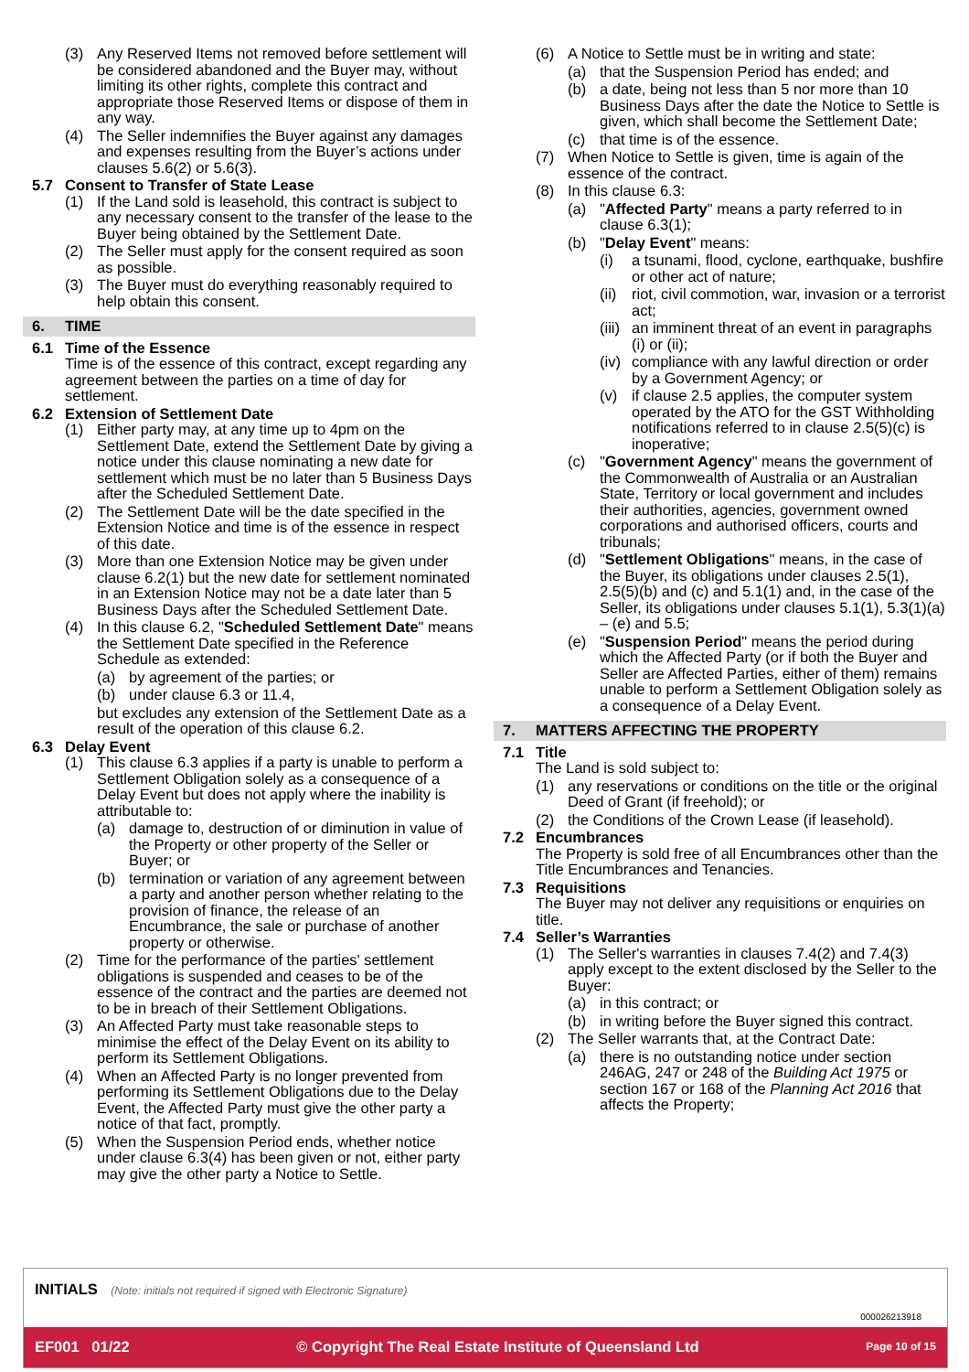(3) Any Reserved Items not removed before settlement will be considered abandoned and the Buyer may, without limiting its other rights, complete this contract and appropriate those Reserved Items or dispose of them in any way.
(4) The Seller indemnifies the Buyer against any damages and expenses resulting from the Buyer’s actions under clauses 5.6(2) or 5.6(3).
5.7 Consent to Transfer of State Lease
(1) If the Land sold is leasehold, this contract is subject to any necessary consent to the transfer of the lease to the Buyer being obtained by the Settlement Date.
(2) The Seller must apply for the consent required as soon as possible.
(3) The Buyer must do everything reasonably required to help obtain this consent.
6. TIME
6.1 Time of the Essence
Time is of the essence of this contract, except regarding any agreement between the parties on a time of day for settlement.
6.2 Extension of Settlement Date
(1) Either party may, at any time up to 4pm on the Settlement Date, extend the Settlement Date by giving a notice under this clause nominating a new date for settlement which must be no later than 5 Business Days after the Scheduled Settlement Date.
(2) The Settlement Date will be the date specified in the Extension Notice and time is of the essence in respect of this date.
(3) More than one Extension Notice may be given under clause 6.2(1) but the new date for settlement nominated in an Extension Notice may not be a date later than 5 Business Days after the Scheduled Settlement Date.
(4) In this clause 6.2, "Scheduled Settlement Date" means the Settlement Date specified in the Reference Schedule as extended:
(a) by agreement of the parties; or
(b) under clause 6.3 or 11.4,
but excludes any extension of the Settlement Date as a result of the operation of this clause 6.2.
6.3 Delay Event
(1) This clause 6.3 applies if a party is unable to perform a Settlement Obligation solely as a consequence of a Delay Event but does not apply where the inability is attributable to:
(a) damage to, destruction of or diminution in value of the Property or other property of the Seller or Buyer; or
(b) termination or variation of any agreement between a party and another person whether relating to the provision of finance, the release of an Encumbrance, the sale or purchase of another property or otherwise.
(2) Time for the performance of the parties' settlement obligations is suspended and ceases to be of the essence of the contract and the parties are deemed not to be in breach of their Settlement Obligations.
(3) An Affected Party must take reasonable steps to minimise the effect of the Delay Event on its ability to perform its Settlement Obligations.
(4) When an Affected Party is no longer prevented from performing its Settlement Obligations due to the Delay Event, the Affected Party must give the other party a notice of that fact, promptly.
(5) When the Suspension Period ends, whether notice under clause 6.3(4) has been given or not, either party may give the other party a Notice to Settle.
(6) A Notice to Settle must be in writing and state:
(a) that the Suspension Period has ended; and
(b) a date, being not less than 5 nor more than 10 Business Days after the date the Notice to Settle is given, which shall become the Settlement Date;
(c) that time is of the essence.
(7) When Notice to Settle is given, time is again of the essence of the contract.
(8) In this clause 6.3:
(a) "Affected Party" means a party referred to in clause 6.3(1);
(b) "Delay Event" means:
(i) a tsunami, flood, cyclone, earthquake, bushfire or other act of nature;
(ii) riot, civil commotion, war, invasion or a terrorist act;
(iii) an imminent threat of an event in paragraphs (i) or (ii);
(iv) compliance with any lawful direction or order by a Government Agency; or
(v) if clause 2.5 applies, the computer system operated by the ATO for the GST Withholding notifications referred to in clause 2.5(5)(c) is inoperative;
(c) "Government Agency" means the government of the Commonwealth of Australia or an Australian State, Territory or local government and includes their authorities, agencies, government owned corporations and authorised officers, courts and tribunals;
(d) "Settlement Obligations" means, in the case of the Buyer, its obligations under clauses 2.5(1), 2.5(5)(b) and (c) and 5.1(1) and, in the case of the Seller, its obligations under clauses 5.1(1), 5.3(1)(a) – (e) and 5.5;
(e) "Suspension Period" means the period during which the Affected Party (or if both the Buyer and Seller are Affected Parties, either of them) remains unable to perform a Settlement Obligation solely as a consequence of a Delay Event.
7. MATTERS AFFECTING THE PROPERTY
7.1 Title
The Land is sold subject to:
(1) any reservations or conditions on the title or the original Deed of Grant (if freehold); or
(2) the Conditions of the Crown Lease (if leasehold).
7.2 Encumbrances
The Property is sold free of all Encumbrances other than the Title Encumbrances and Tenancies.
7.3 Requisitions
The Buyer may not deliver any requisitions or enquiries on title.
7.4 Seller’s Warranties
(1) The Seller's warranties in clauses 7.4(2) and 7.4(3) apply except to the extent disclosed by the Seller to the Buyer:
(a) in this contract; or
(b) in writing before the Buyer signed this contract.
(2) The Seller warrants that, at the Contract Date:
(a) there is no outstanding notice under section 246AG, 247 or 248 of the Building Act 1975 or section 167 or 168 of the Planning Act 2016 that affects the Property;
INITIALS (Note: initials not required if signed with Electronic Signature)
000026213918
EF001 01/22 © Copyright The Real Estate Institute of Queensland Ltd Page 10 of 15